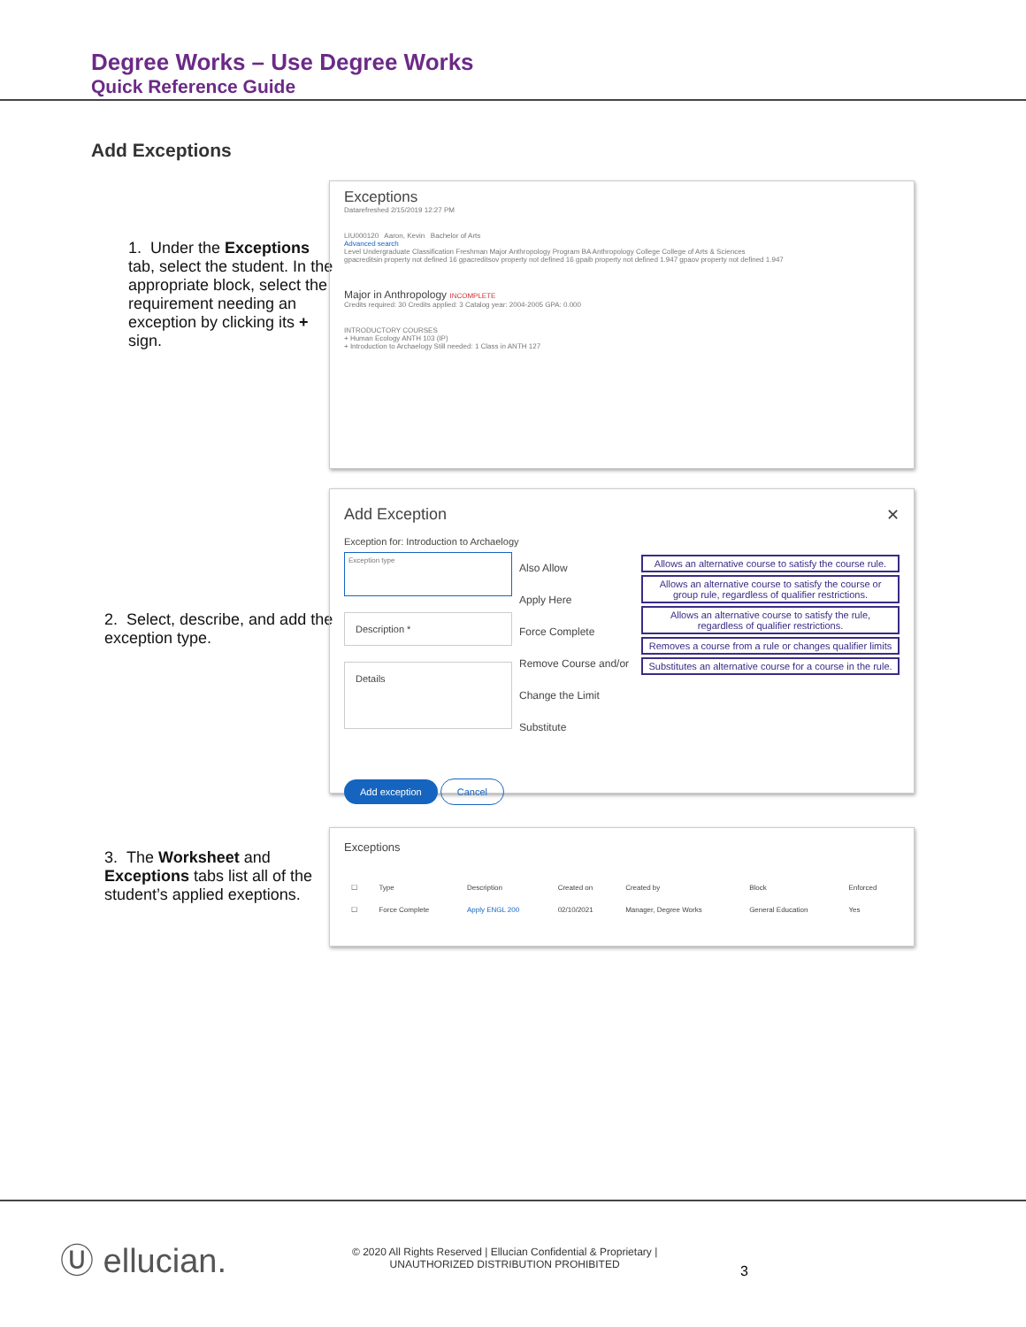Degree Works – Use Degree Works
Quick Reference Guide
Add Exceptions
1. Under the Exceptions tab, select the student. In the appropriate block, select the requirement needing an exception by clicking its + sign.
Exceptions
Datarefreshed 2/15/2019 12:27 PM
LIU000120 Aaron, Kevin Bachelor of Arts
Advanced search
Level Undergraduate Classification Freshman Major Anthropology Program BA Anthropology College College of Arts & Sciences
gpacreditsin property not defined 16 gpacreditsov property not defined 16 gpaib property not defined 1.947 gpaov property not defined 1.947
Major in Anthropology INCOMPLETE
Credits required: 30 Credits applied: 3 Catalog year: 2004-2005 GPA: 0.000
INTRODUCTORY COURSES
+ Human Ecology ANTH 103 (IP)
+ Introduction to Archaelogy Still needed: 1 Class in ANTH 127
2. Select, describe, and add the exception type.
Add Exception ✕
Exception for: Introduction to Archaelogy
Exception type
Description *
Details
Also Allow
Apply Here
Force Complete
Remove Course and/or Change the Limit
Substitute
Allows an alternative course to satisfy the course rule.
Allows an alternative course to satisfy the course or group rule, regardless of qualifier restrictions.
Allows an alternative course to satisfy the rule, regardless of qualifier restrictions.
Removes a course from a rule or changes qualifier limits
Substitutes an alternative course for a course in the rule.
Add exception Cancel
3. The Worksheet and Exceptions tabs list all of the student’s applied exeptions.
Exceptions
| ☐ | Type | Description | Created on | Created by | Block | Enforced |
| --- | --- | --- | --- | --- | --- | --- |
| ☐ | Force Complete | Apply ENGL 200 | 02/10/2021 | Manager, Degree Works | General Education | Yes |
Ⓤ ellucian.
© 2020 All Rights Reserved | Ellucian Confidential & Proprietary |
UNAUTHORIZED DISTRIBUTION PROHIBITED
3